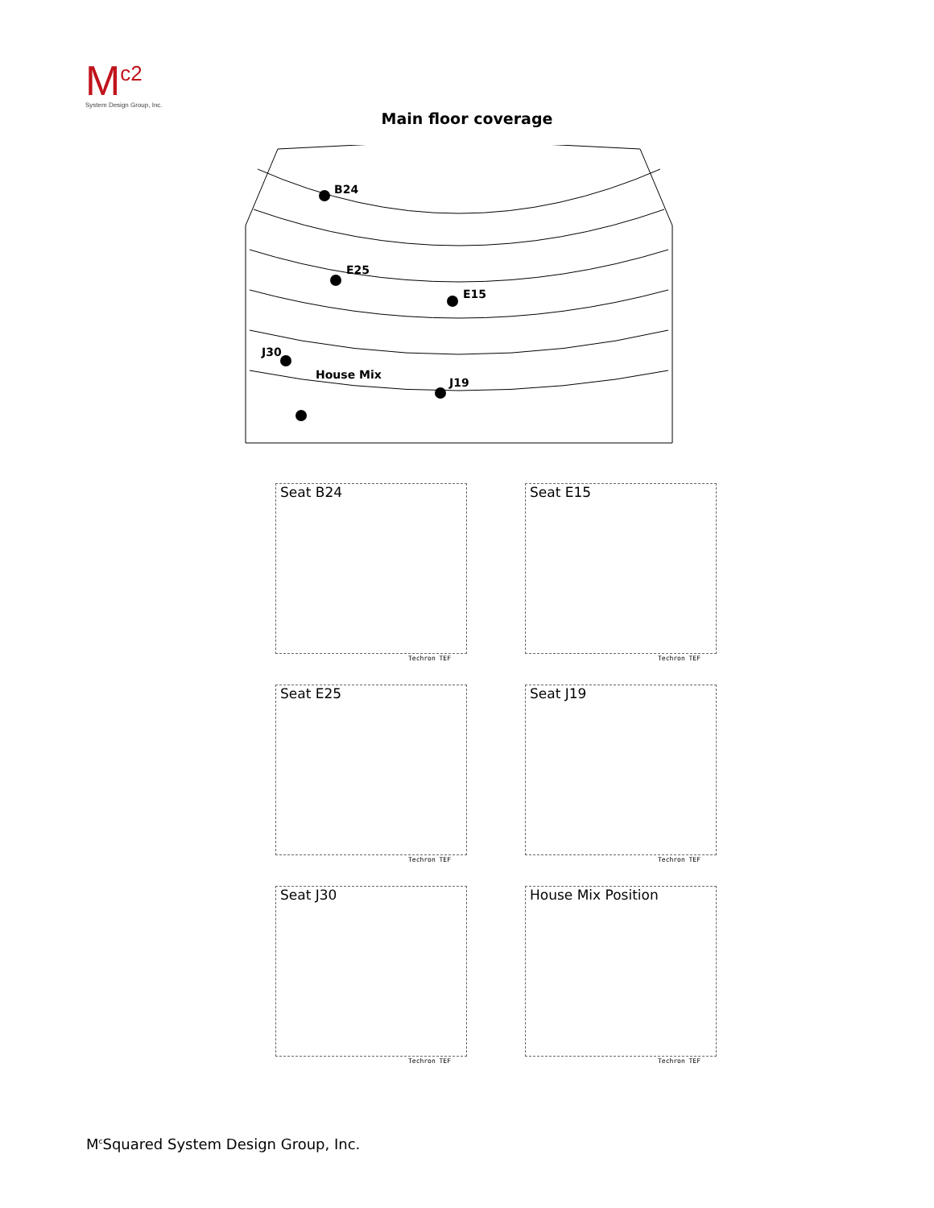M<sup>c2</sup>
System Design Group, Inc.
Main floor coverage
B24
E25
E15
J30
J19
House Mix
Seat B24
Techron TEF
Seat E15
Techron TEF
Seat E25
Techron TEF
Seat J19
Techron TEF
Seat J30
Techron TEF
House Mix Position
Techron TEF
M<sup>c</sup>Squared System Design Group, Inc.